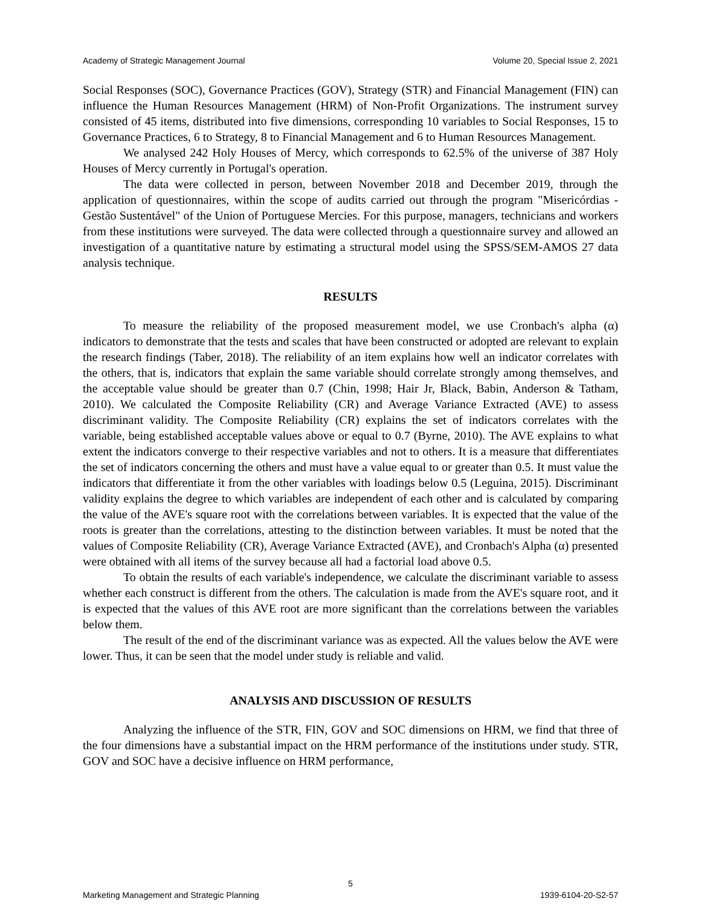Academy of Strategic Management Journal Volume 20, Special Issue 2, 2021
Social Responses (SOC), Governance Practices (GOV), Strategy (STR) and Financial Management (FIN) can influence the Human Resources Management (HRM) of Non-Profit Organizations. The instrument survey consisted of 45 items, distributed into five dimensions, corresponding 10 variables to Social Responses, 15 to Governance Practices, 6 to Strategy, 8 to Financial Management and 6 to Human Resources Management.
We analysed 242 Holy Houses of Mercy, which corresponds to 62.5% of the universe of 387 Holy Houses of Mercy currently in Portugal's operation.
The data were collected in person, between November 2018 and December 2019, through the application of questionnaires, within the scope of audits carried out through the program "Misericórdias - Gestão Sustentável" of the Union of Portuguese Mercies. For this purpose, managers, technicians and workers from these institutions were surveyed. The data were collected through a questionnaire survey and allowed an investigation of a quantitative nature by estimating a structural model using the SPSS/SEM-AMOS 27 data analysis technique.
RESULTS
To measure the reliability of the proposed measurement model, we use Cronbach's alpha (α) indicators to demonstrate that the tests and scales that have been constructed or adopted are relevant to explain the research findings (Taber, 2018). The reliability of an item explains how well an indicator correlates with the others, that is, indicators that explain the same variable should correlate strongly among themselves, and the acceptable value should be greater than 0.7 (Chin, 1998; Hair Jr, Black, Babin, Anderson & Tatham, 2010). We calculated the Composite Reliability (CR) and Average Variance Extracted (AVE) to assess discriminant validity. The Composite Reliability (CR) explains the set of indicators correlates with the variable, being established acceptable values above or equal to 0.7 (Byrne, 2010). The AVE explains to what extent the indicators converge to their respective variables and not to others. It is a measure that differentiates the set of indicators concerning the others and must have a value equal to or greater than 0.5. It must value the indicators that differentiate it from the other variables with loadings below 0.5 (Leguina, 2015). Discriminant validity explains the degree to which variables are independent of each other and is calculated by comparing the value of the AVE's square root with the correlations between variables. It is expected that the value of the roots is greater than the correlations, attesting to the distinction between variables. It must be noted that the values of Composite Reliability (CR), Average Variance Extracted (AVE), and Cronbach's Alpha (α) presented were obtained with all items of the survey because all had a factorial load above 0.5.
To obtain the results of each variable's independence, we calculate the discriminant variable to assess whether each construct is different from the others. The calculation is made from the AVE's square root, and it is expected that the values of this AVE root are more significant than the correlations between the variables below them.
The result of the end of the discriminant variance was as expected. All the values below the AVE were lower. Thus, it can be seen that the model under study is reliable and valid.
ANALYSIS AND DISCUSSION OF RESULTS
Analyzing the influence of the STR, FIN, GOV and SOC dimensions on HRM, we find that three of the four dimensions have a substantial impact on the HRM performance of the institutions under study. STR, GOV and SOC have a decisive influence on HRM performance,
5
Marketing Management and Strategic Planning 1939-6104-20-S2-57